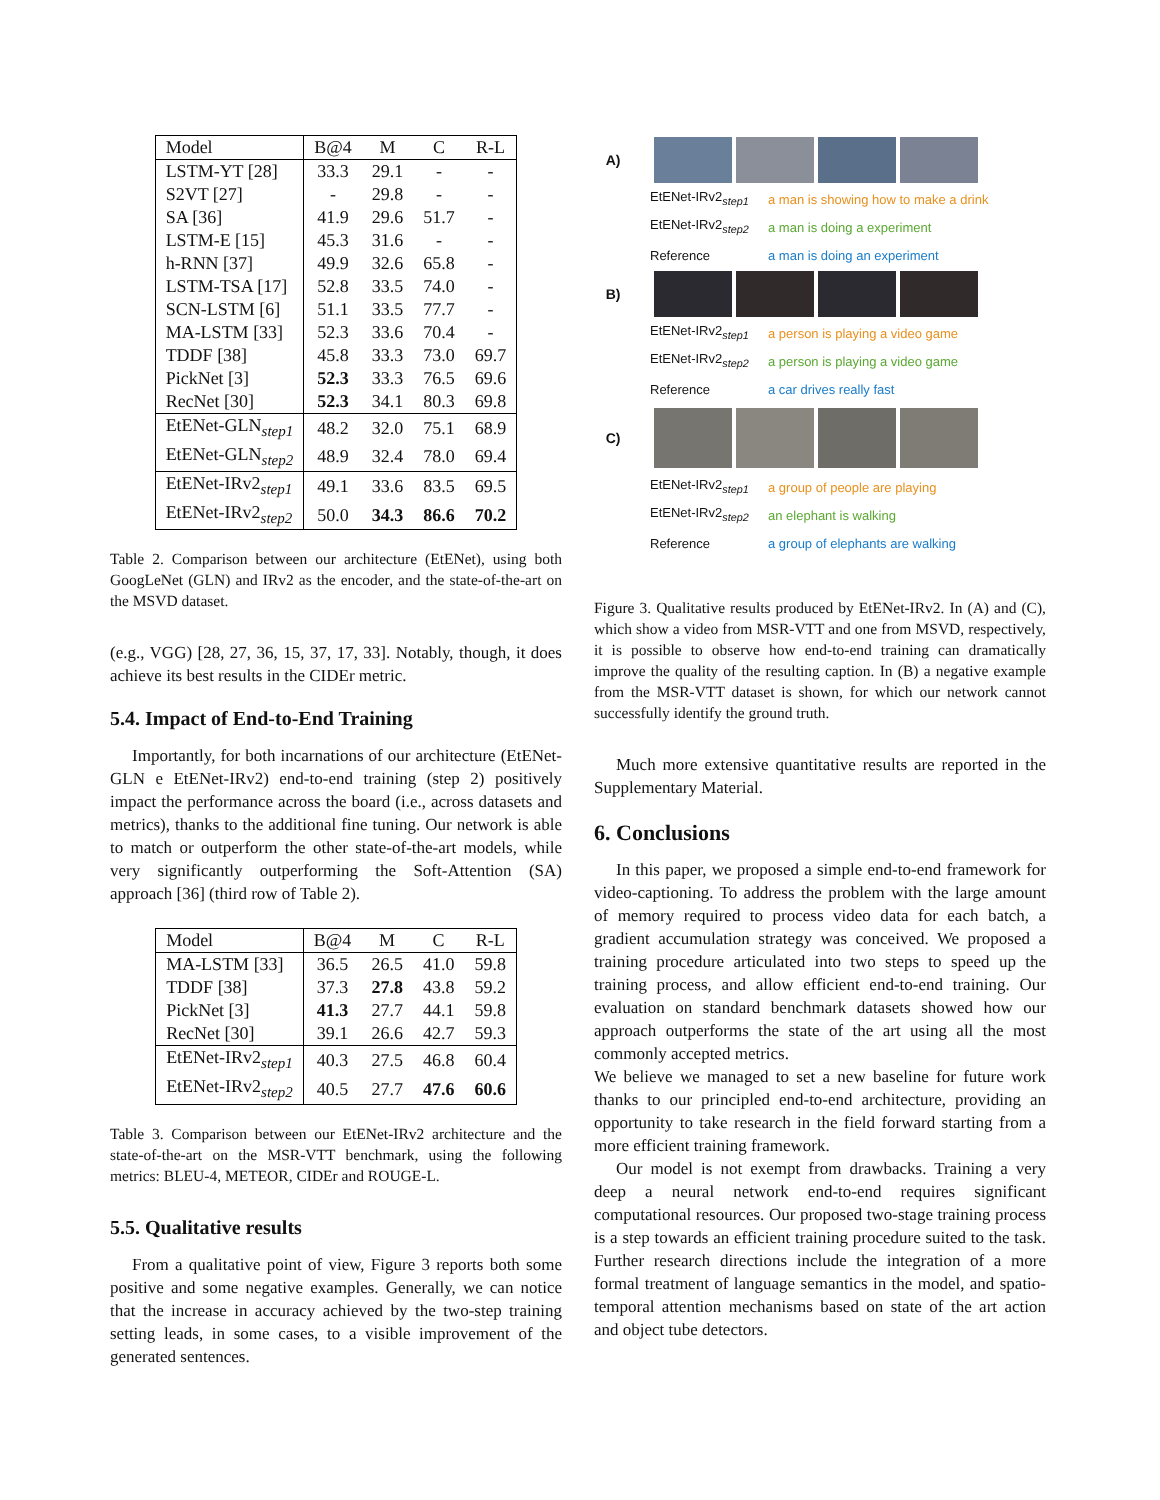| Model | B@4 | M | C | R-L |
| --- | --- | --- | --- | --- |
| LSTM-YT [28] | 33.3 | 29.1 | - | - |
| S2VT [27] | - | 29.8 | - | - |
| SA [36] | 41.9 | 29.6 | 51.7 | - |
| LSTM-E [15] | 45.3 | 31.6 | - | - |
| h-RNN [37] | 49.9 | 32.6 | 65.8 | - |
| LSTM-TSA [17] | 52.8 | 33.5 | 74.0 | - |
| SCN-LSTM [6] | 51.1 | 33.5 | 77.7 | - |
| MA-LSTM [33] | 52.3 | 33.6 | 70.4 | - |
| TDDF [38] | 45.8 | 33.3 | 73.0 | 69.7 |
| PickNet [3] | 52.3 | 33.3 | 76.5 | 69.6 |
| RecNet [30] | 52.3 | 34.1 | 80.3 | 69.8 |
| EtENet-GLN<sub>step1</sub> | 48.2 | 32.0 | 75.1 | 68.9 |
| EtENet-GLN<sub>step2</sub> | 48.9 | 32.4 | 78.0 | 69.4 |
| EtENet-IRv2<sub>step1</sub> | 49.1 | 33.6 | 83.5 | 69.5 |
| EtENet-IRv2<sub>step2</sub> | 50.0 | 34.3 | 86.6 | 70.2 |
Table 2. Comparison between our architecture (EtENet), using both GoogLeNet (GLN) and IRv2 as the encoder, and the state-of-the-art on the MSVD dataset.
(e.g., VGG) [28, 27, 36, 15, 37, 17, 33]. Notably, though, it does achieve its best results in the CIDEr metric.
5.4. Impact of End-to-End Training
Importantly, for both incarnations of our architecture (EtENet-GLN e EtENet-IRv2) end-to-end training (step 2) positively impact the performance across the board (i.e., across datasets and metrics), thanks to the additional fine tuning. Our network is able to match or outperform the other state-of-the-art models, while very significantly outperforming the Soft-Attention (SA) approach [36] (third row of Table 2).
| Model | B@4 | M | C | R-L |
| --- | --- | --- | --- | --- |
| MA-LSTM [33] | 36.5 | 26.5 | 41.0 | 59.8 |
| TDDF [38] | 37.3 | 27.8 | 43.8 | 59.2 |
| PickNet [3] | 41.3 | 27.7 | 44.1 | 59.8 |
| RecNet [30] | 39.1 | 26.6 | 42.7 | 59.3 |
| EtENet-IRv2<sub>step1</sub> | 40.3 | 27.5 | 46.8 | 60.4 |
| EtENet-IRv2<sub>step2</sub> | 40.5 | 27.7 | 47.6 | 60.6 |
Table 3. Comparison between our EtENet-IRv2 architecture and the state-of-the-art on the MSR-VTT benchmark, using the following metrics: BLEU-4, METEOR, CIDEr and ROUGE-L.
5.5. Qualitative results
From a qualitative point of view, Figure 3 reports both some positive and some negative examples. Generally, we can notice that the increase in accuracy achieved by the two-step training setting leads, in some cases, to a visible improvement of the generated sentences.
A)
EtENet-IRv2<sub>step1</sub> a man is showing how to make a drink
EtENet-IRv2<sub>step2</sub> a man is doing a experiment
Reference a man is doing an experiment
B)
EtENet-IRv2<sub>step1</sub> a person is playing a video game
EtENet-IRv2<sub>step2</sub> a person is playing a video game
Reference a car drives really fast
C)
EtENet-IRv2<sub>step1</sub> a group of people are playing
EtENet-IRv2<sub>step2</sub> an elephant is walking
Reference a group of elephants are walking
Figure 3. Qualitative results produced by EtENet-IRv2. In (A) and (C), which show a video from MSR-VTT and one from MSVD, respectively, it is possible to observe how end-to-end training can dramatically improve the quality of the resulting caption. In (B) a negative example from the MSR-VTT dataset is shown, for which our network cannot successfully identify the ground truth.
Much more extensive quantitative results are reported in the Supplementary Material.
6. Conclusions
In this paper, we proposed a simple end-to-end framework for video-captioning. To address the problem with the large amount of memory required to process video data for each batch, a gradient accumulation strategy was conceived. We proposed a training procedure articulated into two steps to speed up the training process, and allow efficient end-to-end training. Our evaluation on standard benchmark datasets showed how our approach outperforms the state of the art using all the most commonly accepted metrics.
We believe we managed to set a new baseline for future work thanks to our principled end-to-end architecture, providing an opportunity to take research in the field forward starting from a more efficient training framework.
Our model is not exempt from drawbacks. Training a very deep a neural network end-to-end requires significant computational resources. Our proposed two-stage training process is a step towards an efficient training procedure suited to the task. Further research directions include the integration of a more formal treatment of language semantics in the model, and spatio-temporal attention mechanisms based on state of the art action and object tube detectors.